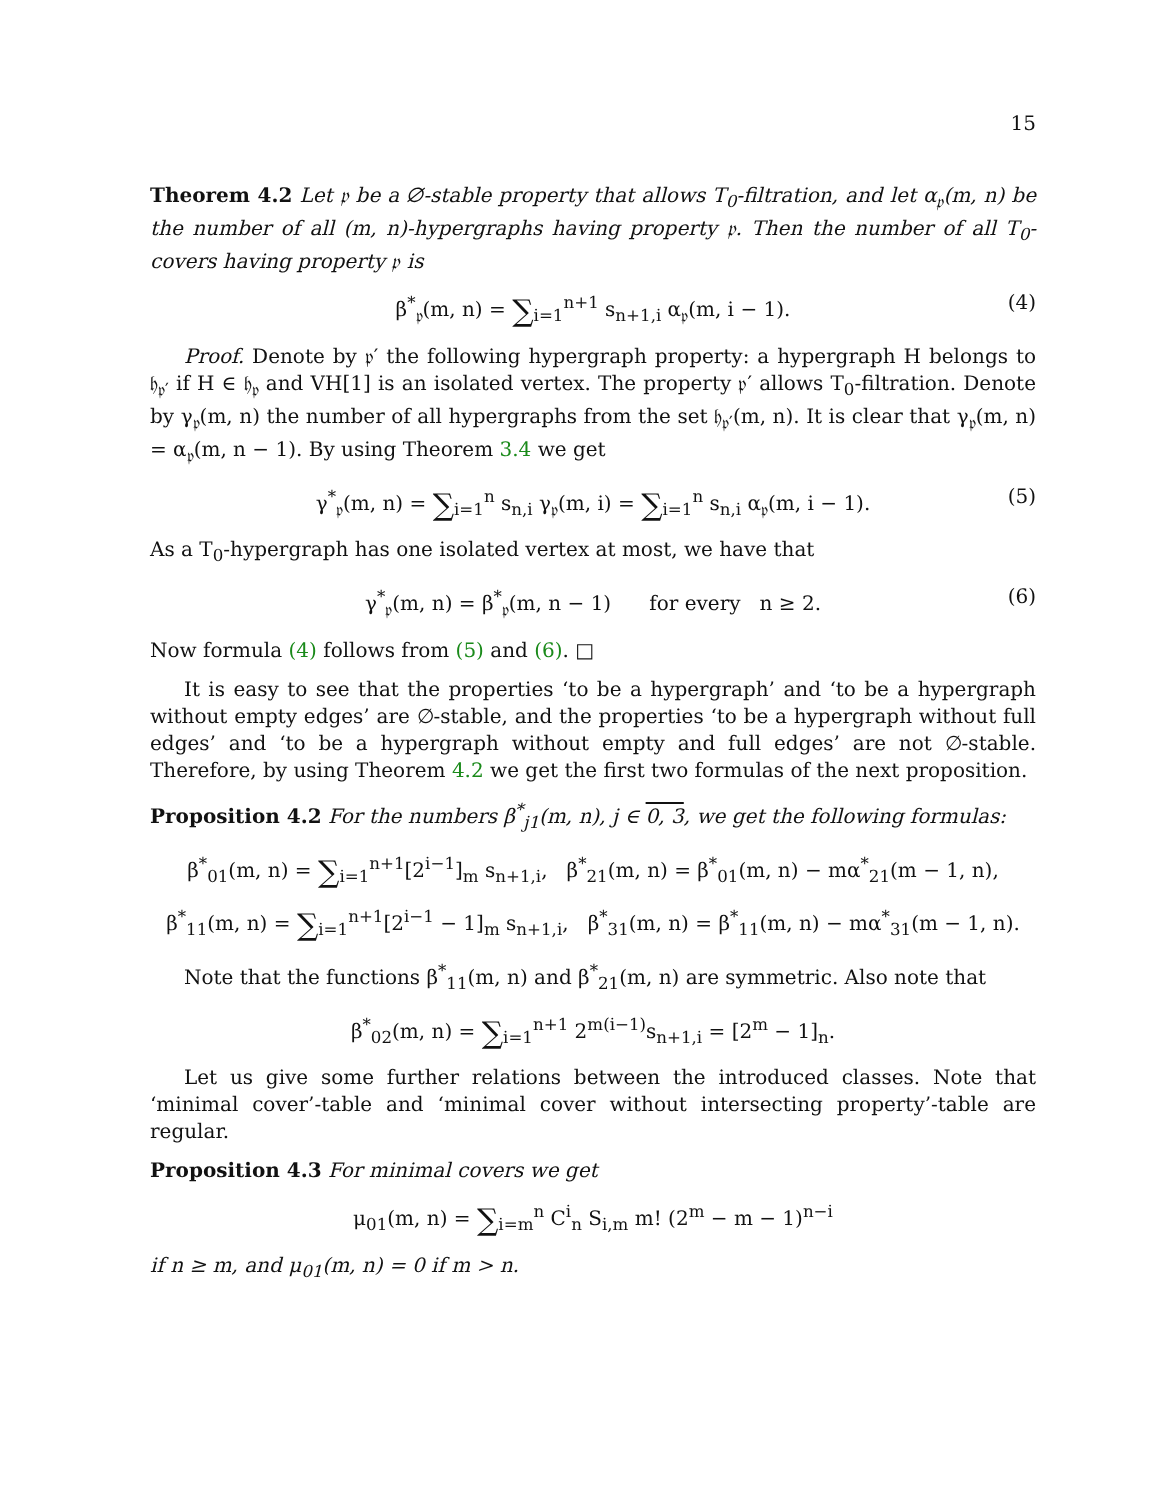15
Theorem 4.2 Let 𝔭 be a ∅-stable property that allows T<sub>0</sub>-filtration, and let α<sub>𝔭</sub>(m, n) be the number of all (m, n)-hypergraphs having property 𝔭. Then the number of all T<sub>0</sub>-covers having property 𝔭 is
β<sup>*</sup><sub>𝔭</sub>(m, n) = ∑<sub>i=1</sub><sup>n+1</sup> s<sub>n+1,i</sub> α<sub>𝔭</sub>(m, i − 1). (4)
Proof. Denote by 𝔭′ the following hypergraph property: a hypergraph H belongs to 𝔥<sub>𝔭′</sub> if H ∈ 𝔥<sub>𝔭</sub> and VH[1] is an isolated vertex. The property 𝔭′ allows T<sub>0</sub>-filtration. Denote by γ<sub>𝔭</sub>(m, n) the number of all hypergraphs from the set 𝔥<sub>𝔭′</sub>(m, n). It is clear that γ<sub>𝔭</sub>(m, n) = α<sub>𝔭</sub>(m, n − 1). By using Theorem 3.4 we get
γ<sup>*</sup><sub>𝔭</sub>(m, n) = ∑<sub>i=1</sub><sup>n</sup> s<sub>n,i</sub> γ<sub>𝔭</sub>(m, i) = ∑<sub>i=1</sub><sup>n</sup> s<sub>n,i</sub> α<sub>𝔭</sub>(m, i − 1). (5)
As a T<sub>0</sub>-hypergraph has one isolated vertex at most, we have that
γ<sup>*</sup><sub>𝔭</sub>(m, n) = β<sup>*</sup><sub>𝔭</sub>(m, n − 1) for every n ≥ 2. (6)
Now formula (4) follows from (5) and (6). □
It is easy to see that the properties ‘to be a hypergraph’ and ‘to be a hypergraph without empty edges’ are ∅-stable, and the properties ‘to be a hypergraph without full edges’ and ‘to be a hypergraph without empty and full edges’ are not ∅-stable. Therefore, by using Theorem 4.2 we get the first two formulas of the next proposition.
Proposition 4.2 For the numbers β<sup>*</sup><sub>j1</sub>(m, n), j ∈ 0, 3, we get the following formulas:
β<sup>*</sup><sub>01</sub>(m, n) = ∑<sub>i=1</sub><sup>n+1</sup>[2<sup>i−1</sup>]<sub>m</sub> s<sub>n+1,i</sub>, β<sup>*</sup><sub>21</sub>(m, n) = β<sup>*</sup><sub>01</sub>(m, n) − mα<sup>*</sup><sub>21</sub>(m − 1, n),
β<sup>*</sup><sub>11</sub>(m, n) = ∑<sub>i=1</sub><sup>n+1</sup>[2<sup>i−1</sup> − 1]<sub>m</sub> s<sub>n+1,i</sub>, β<sup>*</sup><sub>31</sub>(m, n) = β<sup>*</sup><sub>11</sub>(m, n) − mα<sup>*</sup><sub>31</sub>(m − 1, n).
Note that the functions β<sup>*</sup><sub>11</sub>(m, n) and β<sup>*</sup><sub>21</sub>(m, n) are symmetric. Also note that
β<sup>*</sup><sub>02</sub>(m, n) = ∑<sub>i=1</sub><sup>n+1</sup> 2<sup>m(i−1)</sup>s<sub>n+1,i</sub> = [2<sup>m</sup> − 1]<sub>n</sub>.
Let us give some further relations between the introduced classes. Note that ‘minimal cover’-table and ‘minimal cover without intersecting property’-table are regular.
Proposition 4.3 For minimal covers we get
μ<sub>01</sub>(m, n) = ∑<sub>i=m</sub><sup>n</sup> C<sup>i</sup><sub>n</sub> S<sub>i,m</sub> m! (2<sup>m</sup> − m − 1)<sup>n−i</sup>
if n ≥ m, and μ<sub>01</sub>(m, n) = 0 if m > n.